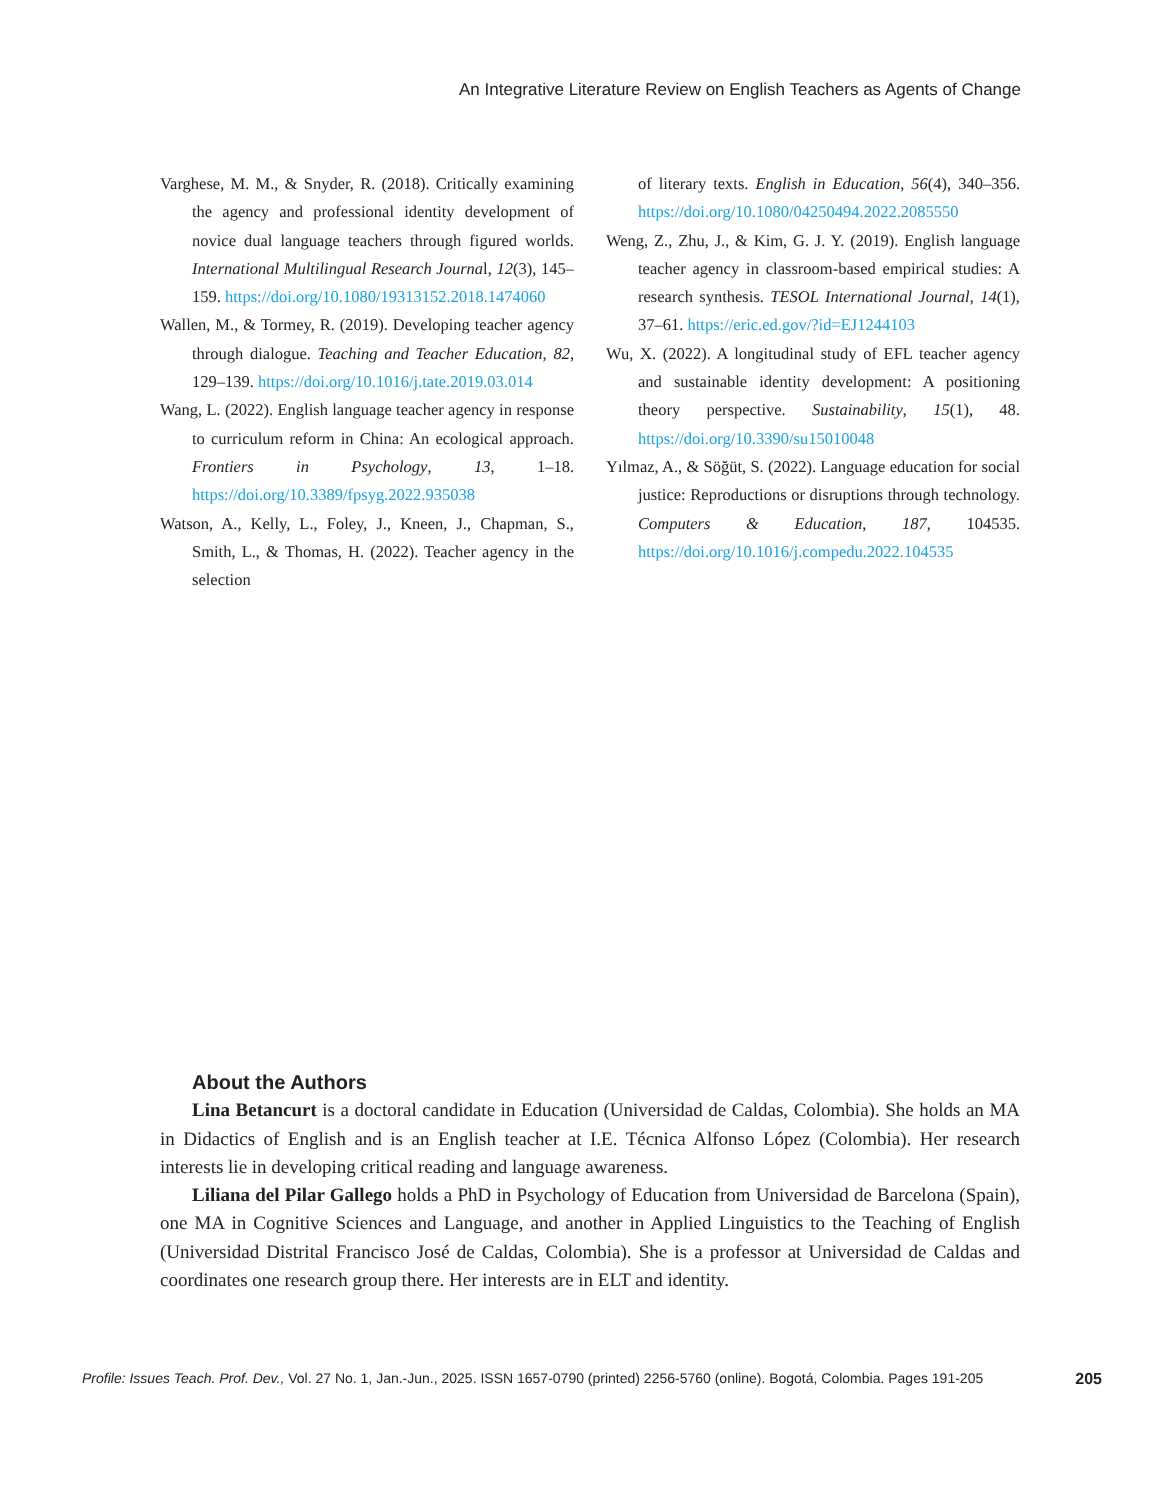An Integrative Literature Review on English Teachers as Agents of Change
Varghese, M. M., & Snyder, R. (2018). Critically examining the agency and professional identity development of novice dual language teachers through figured worlds. International Multilingual Research Journal, 12(3), 145–159. https://doi.org/10.1080/19313152.2018.1474060
Wallen, M., & Tormey, R. (2019). Developing teacher agency through dialogue. Teaching and Teacher Education, 82, 129–139. https://doi.org/10.1016/j.tate.2019.03.014
Wang, L. (2022). English language teacher agency in response to curriculum reform in China: An ecological approach. Frontiers in Psychology, 13, 1–18. https://doi.org/10.3389/fpsyg.2022.935038
Watson, A., Kelly, L., Foley, J., Kneen, J., Chapman, S., Smith, L., & Thomas, H. (2022). Teacher agency in the selection
of literary texts. English in Education, 56(4), 340–356. https://doi.org/10.1080/04250494.2022.2085550
Weng, Z., Zhu, J., & Kim, G. J. Y. (2019). English language teacher agency in classroom-based empirical studies: A research synthesis. TESOL International Journal, 14(1), 37–61. https://eric.ed.gov/?id=EJ1244103
Wu, X. (2022). A longitudinal study of EFL teacher agency and sustainable identity development: A positioning theory perspective. Sustainability, 15(1), 48. https://doi.org/10.3390/su15010048
Yılmaz, A., & Söğüt, S. (2022). Language education for social justice: Reproductions or disruptions through technology. Computers & Education, 187, 104535. https://doi.org/10.1016/j.compedu.2022.104535
About the Authors
Lina Betancurt is a doctoral candidate in Education (Universidad de Caldas, Colombia). She holds an MA in Didactics of English and is an English teacher at I.E. Técnica Alfonso López (Colombia). Her research interests lie in developing critical reading and language awareness.
Liliana del Pilar Gallego holds a PhD in Psychology of Education from Universidad de Barcelona (Spain), one MA in Cognitive Sciences and Language, and another in Applied Linguistics to the Teaching of English (Universidad Distrital Francisco José de Caldas, Colombia). She is a professor at Universidad de Caldas and coordinates one research group there. Her interests are in ELT and identity.
Profile: Issues Teach. Prof. Dev., Vol. 27 No. 1, Jan.-Jun., 2025. ISSN 1657-0790 (printed) 2256-5760 (online). Bogotá, Colombia. Pages 191-205 205